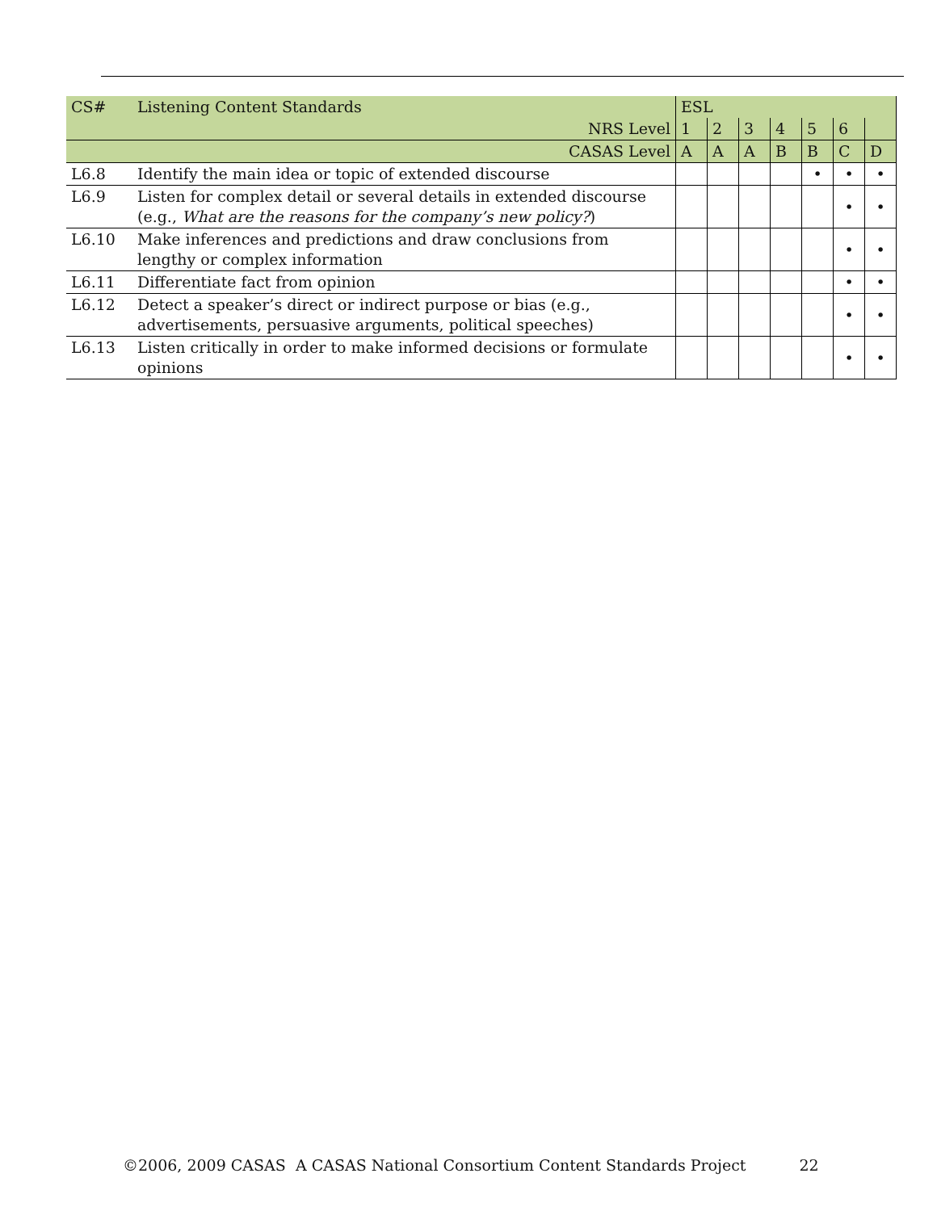| CS# | Listening Content Standards | ESL | | | | | | |
| --- | --- | --- | --- | --- | --- | --- | --- | --- |
| | NRS Level | 1 | 2 | 3 | 4 | 5 | 6 | |
| | CASAS Level | A | A | A | B | B | C | D |
| L6.8 | Identify the main idea or topic of extended discourse | | | | | • | • | • |
| L6.9 | Listen for complex detail or several details in extended discourse (e.g., What are the reasons for the company’s new policy? ) | | | | | | • | • |
| L6.10 | Make inferences and predictions and draw conclusions from lengthy or complex information | | | | | | • | • |
| L6.11 | Differentiate fact from opinion | | | | | | • | • |
| L6.12 | Detect a speaker’s direct or indirect purpose or bias (e.g., advertisements, persuasive arguments, political speeches) | | | | | | • | • |
| L6.13 | Listen critically in order to make informed decisions or formulate opinions | | | | | | • | • |
©2006, 2009 CASAS A CASAS National Consortium Content Standards Project 22